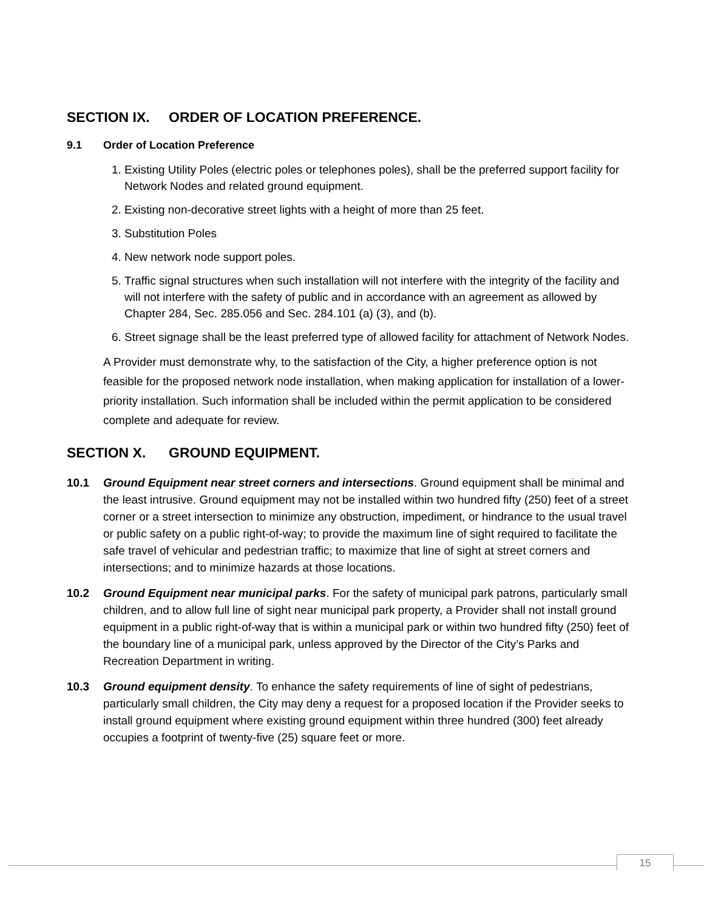SECTION IX. ORDER OF LOCATION PREFERENCE.
9.1 Order of Location Preference
1. Existing Utility Poles (electric poles or telephones poles), shall be the preferred support facility for Network Nodes and related ground equipment.
2. Existing non-decorative street lights with a height of more than 25 feet.
3. Substitution Poles
4. New network node support poles.
5. Traffic signal structures when such installation will not interfere with the integrity of the facility and will not interfere with the safety of public and in accordance with an agreement as allowed by Chapter 284, Sec. 285.056 and Sec. 284.101 (a) (3), and (b).
6. Street signage shall be the least preferred type of allowed facility for attachment of Network Nodes.
A Provider must demonstrate why, to the satisfaction of the City, a higher preference option is not feasible for the proposed network node installation, when making application for installation of a lower-priority installation. Such information shall be included within the permit application to be considered complete and adequate for review.
SECTION X. GROUND EQUIPMENT.
10.1 Ground Equipment near street corners and intersections. Ground equipment shall be minimal and the least intrusive. Ground equipment may not be installed within two hundred fifty (250) feet of a street corner or a street intersection to minimize any obstruction, impediment, or hindrance to the usual travel or public safety on a public right-of-way; to provide the maximum line of sight required to facilitate the safe travel of vehicular and pedestrian traffic; to maximize that line of sight at street corners and intersections; and to minimize hazards at those locations.
10.2 Ground Equipment near municipal parks. For the safety of municipal park patrons, particularly small children, and to allow full line of sight near municipal park property, a Provider shall not install ground equipment in a public right-of-way that is within a municipal park or within two hundred fifty (250) feet of the boundary line of a municipal park, unless approved by the Director of the City’s Parks and Recreation Department in writing.
10.3 Ground equipment density. To enhance the safety requirements of line of sight of pedestrians, particularly small children, the City may deny a request for a proposed location if the Provider seeks to install ground equipment where existing ground equipment within three hundred (300) feet already occupies a footprint of twenty-five (25) square feet or more.
15